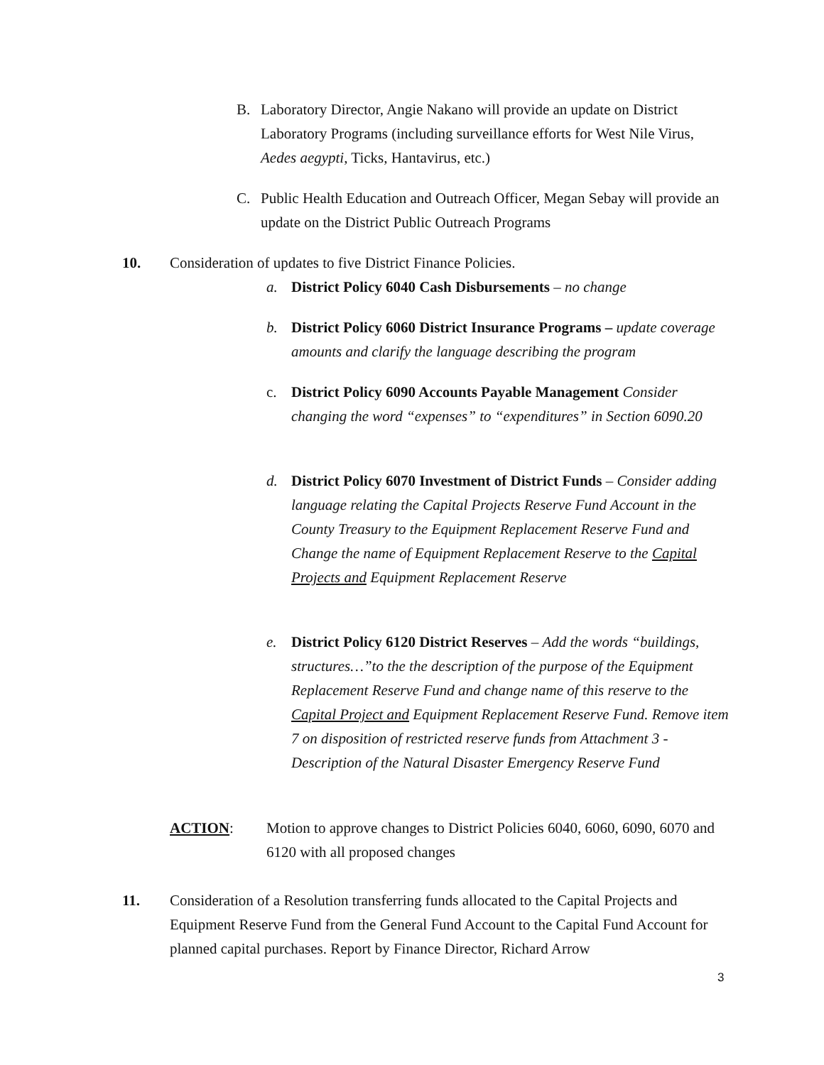B. Laboratory Director, Angie Nakano will provide an update on District Laboratory Programs (including surveillance efforts for West Nile Virus, Aedes aegypti, Ticks, Hantavirus, etc.)
C. Public Health Education and Outreach Officer, Megan Sebay will provide an update on the District Public Outreach Programs
10. Consideration of updates to five District Finance Policies.
a. District Policy 6040 Cash Disbursements – no change
b. District Policy 6060 District Insurance Programs – update coverage amounts and clarify the language describing the program
c. District Policy 6090 Accounts Payable Management Consider changing the word “expenses” to “expenditures” in Section 6090.20
d. District Policy 6070 Investment of District Funds – Consider adding language relating the Capital Projects Reserve Fund Account in the County Treasury to the Equipment Replacement Reserve Fund and Change the name of Equipment Replacement Reserve to the Capital Projects and Equipment Replacement Reserve
e. District Policy 6120 District Reserves – Add the words “buildings, structures…”to the the description of the purpose of the Equipment Replacement Reserve Fund and change name of this reserve to the Capital Project and Equipment Replacement Reserve Fund. Remove item 7 on disposition of restricted reserve funds from Attachment 3 - Description of the Natural Disaster Emergency Reserve Fund
ACTION: Motion to approve changes to District Policies 6040, 6060, 6090, 6070 and 6120 with all proposed changes
11. Consideration of a Resolution transferring funds allocated to the Capital Projects and Equipment Reserve Fund from the General Fund Account to the Capital Fund Account for planned capital purchases. Report by Finance Director, Richard Arrow
3